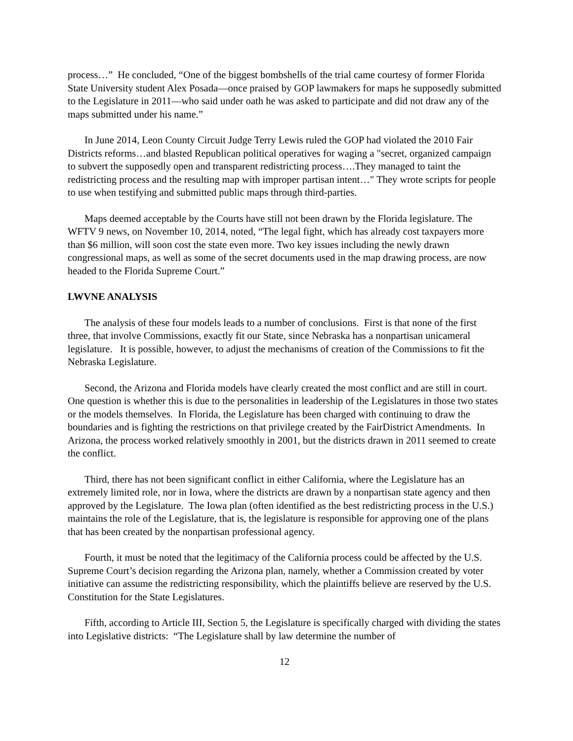process…” He concluded, “One of the biggest bombshells of the trial came courtesy of former Florida State University student Alex Posada—once praised by GOP lawmakers for maps he supposedly submitted to the Legislature in 2011—who said under oath he was asked to participate and did not draw any of the maps submitted under his name.”
In June 2014, Leon County Circuit Judge Terry Lewis ruled the GOP had violated the 2010 Fair Districts reforms…and blasted Republican political operatives for waging a "secret, organized campaign to subvert the supposedly open and transparent redistricting process….They managed to taint the redistricting process and the resulting map with improper partisan intent…" They wrote scripts for people to use when testifying and submitted public maps through third-parties.
Maps deemed acceptable by the Courts have still not been drawn by the Florida legislature. The WFTV 9 news, on November 10, 2014, noted, “The legal fight, which has already cost taxpayers more than $6 million, will soon cost the state even more. Two key issues including the newly drawn congressional maps, as well as some of the secret documents used in the map drawing process, are now headed to the Florida Supreme Court.”
LWVNE ANALYSIS
The analysis of these four models leads to a number of conclusions. First is that none of the first three, that involve Commissions, exactly fit our State, since Nebraska has a nonpartisan unicameral legislature. It is possible, however, to adjust the mechanisms of creation of the Commissions to fit the Nebraska Legislature.
Second, the Arizona and Florida models have clearly created the most conflict and are still in court. One question is whether this is due to the personalities in leadership of the Legislatures in those two states or the models themselves. In Florida, the Legislature has been charged with continuing to draw the boundaries and is fighting the restrictions on that privilege created by the FairDistrict Amendments. In Arizona, the process worked relatively smoothly in 2001, but the districts drawn in 2011 seemed to create the conflict.
Third, there has not been significant conflict in either California, where the Legislature has an extremely limited role, nor in Iowa, where the districts are drawn by a nonpartisan state agency and then approved by the Legislature. The Iowa plan (often identified as the best redistricting process in the U.S.) maintains the role of the Legislature, that is, the legislature is responsible for approving one of the plans that has been created by the nonpartisan professional agency.
Fourth, it must be noted that the legitimacy of the California process could be affected by the U.S. Supreme Court’s decision regarding the Arizona plan, namely, whether a Commission created by voter initiative can assume the redistricting responsibility, which the plaintiffs believe are reserved by the U.S. Constitution for the State Legislatures.
Fifth, according to Article III, Section 5, the Legislature is specifically charged with dividing the states into Legislative districts: “The Legislature shall by law determine the number of
12